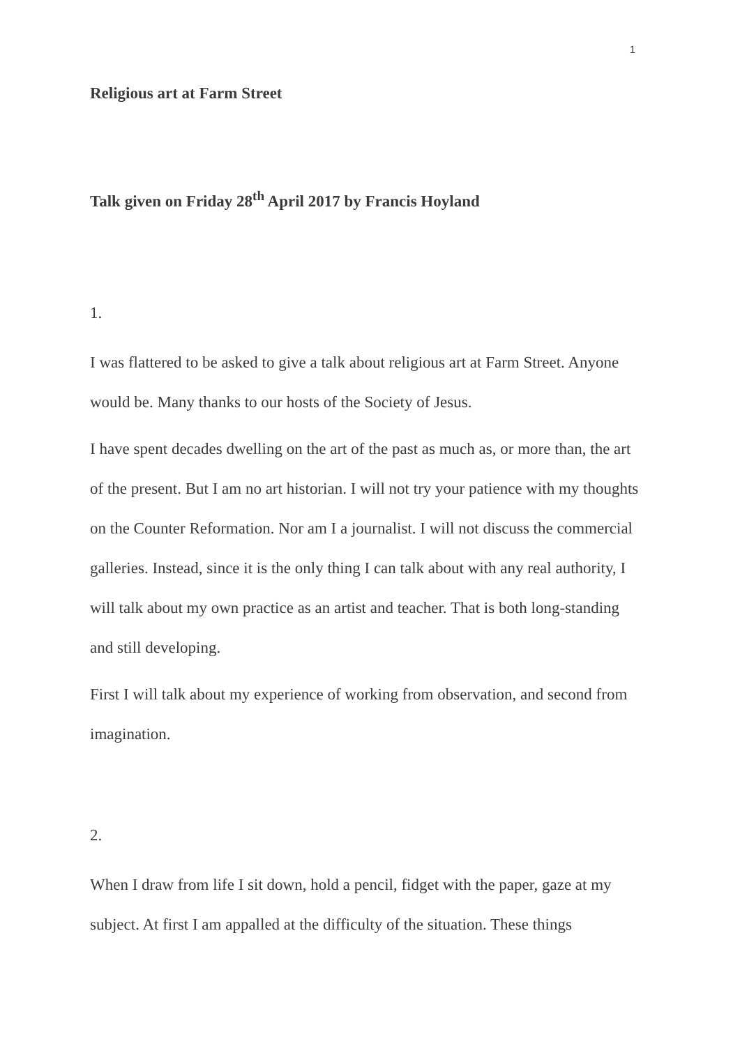1
Religious art at Farm Street
Talk given on Friday 28<sup>th</sup> April 2017 by Francis Hoyland
1.
I was flattered to be asked to give a talk about religious art at Farm Street. Anyone would be. Many thanks to our hosts of the Society of Jesus.
I have spent decades dwelling on the art of the past as much as, or more than, the art of the present. But I am no art historian. I will not try your patience with my thoughts on the Counter Reformation. Nor am I a journalist. I will not discuss the commercial galleries. Instead, since it is the only thing I can talk about with any real authority, I will talk about my own practice as an artist and teacher. That is both long-standing and still developing.
First I will talk about my experience of working from observation, and second from imagination.
2.
When I draw from life I sit down, hold a pencil, fidget with the paper, gaze at my subject. At first I am appalled at the difficulty of the situation. These things